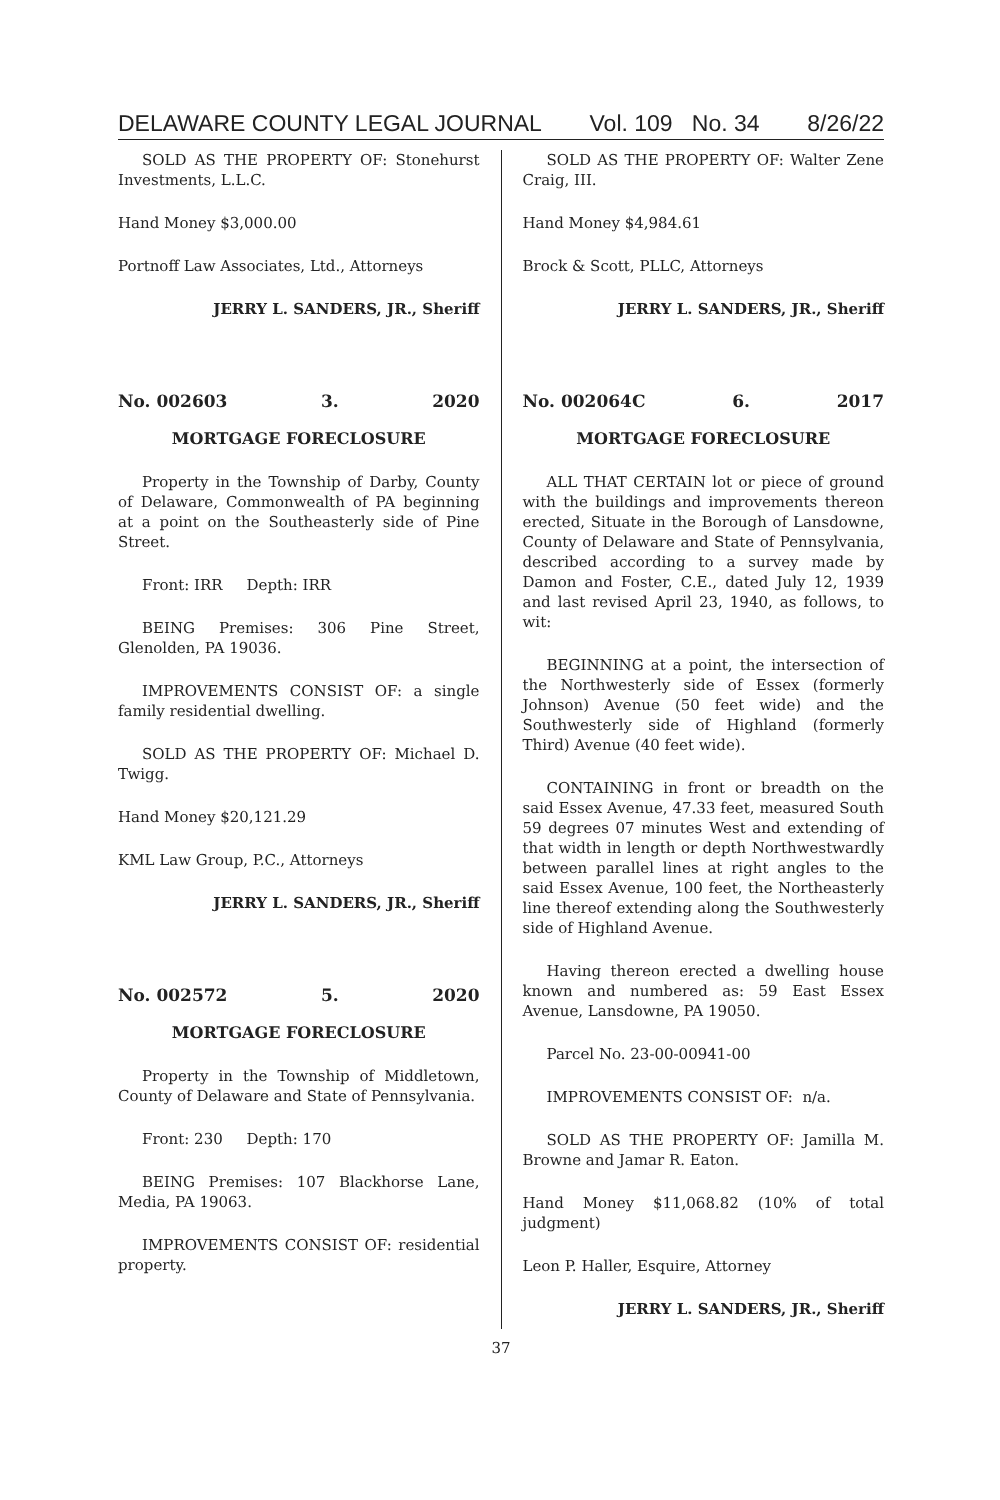DELAWARE COUNTY LEGAL JOURNAL Vol. 109 No. 34 8/26/22
SOLD AS THE PROPERTY OF: Stonehurst Investments, L.L.C.
Hand Money $3,000.00
Portnoff Law Associates, Ltd., Attorneys
JERRY L. SANDERS, JR., Sheriff
No. 002603 3. 2020
MORTGAGE FORECLOSURE
Property in the Township of Darby, County of Delaware, Commonwealth of PA beginning at a point on the Southeasterly side of Pine Street.
Front: IRR Depth: IRR
BEING Premises: 306 Pine Street, Glenolden, PA 19036.
IMPROVEMENTS CONSIST OF: a single family residential dwelling.
SOLD AS THE PROPERTY OF: Michael D. Twigg.
Hand Money $20,121.29
KML Law Group, P.C., Attorneys
JERRY L. SANDERS, JR., Sheriff
No. 002572 5. 2020
MORTGAGE FORECLOSURE
Property in the Township of Middletown, County of Delaware and State of Pennsylvania.
Front: 230 Depth: 170
BEING Premises: 107 Blackhorse Lane, Media, PA 19063.
IMPROVEMENTS CONSIST OF: residential property.
SOLD AS THE PROPERTY OF: Walter Zene Craig, III.
Hand Money $4,984.61
Brock & Scott, PLLC, Attorneys
JERRY L. SANDERS, JR., Sheriff
No. 002064C 6. 2017
MORTGAGE FORECLOSURE
ALL THAT CERTAIN lot or piece of ground with the buildings and improvements thereon erected, Situate in the Borough of Lansdowne, County of Delaware and State of Pennsylvania, described according to a survey made by Damon and Foster, C.E., dated July 12, 1939 and last revised April 23, 1940, as follows, to wit:
BEGINNING at a point, the intersection of the Northwesterly side of Essex (formerly Johnson) Avenue (50 feet wide) and the Southwesterly side of Highland (formerly Third) Avenue (40 feet wide).
CONTAINING in front or breadth on the said Essex Avenue, 47.33 feet, measured South 59 degrees 07 minutes West and extending of that width in length or depth Northwestwardly between parallel lines at right angles to the said Essex Avenue, 100 feet, the Northeasterly line thereof extending along the Southwesterly side of Highland Avenue.
Having thereon erected a dwelling house known and numbered as: 59 East Essex Avenue, Lansdowne, PA 19050.
Parcel No. 23-00-00941-00
IMPROVEMENTS CONSIST OF: n/a.
SOLD AS THE PROPERTY OF: Jamilla M. Browne and Jamar R. Eaton.
Hand Money $11,068.82 (10% of total judgment)
Leon P. Haller, Esquire, Attorney
JERRY L. SANDERS, JR., Sheriff
37